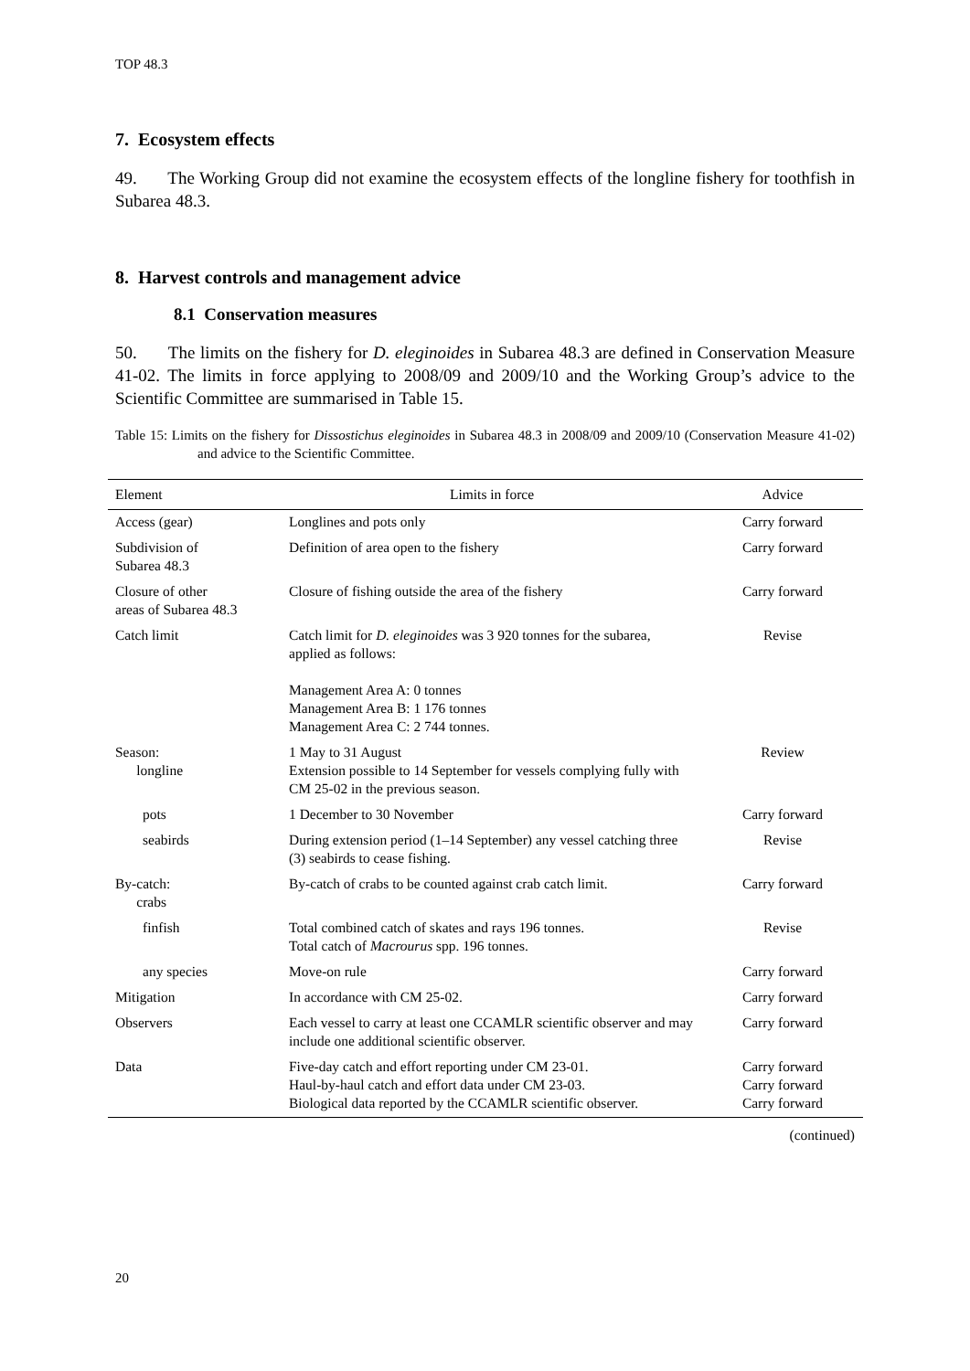TOP 48.3
7. Ecosystem effects
49. The Working Group did not examine the ecosystem effects of the longline fishery for toothfish in Subarea 48.3.
8. Harvest controls and management advice
8.1 Conservation measures
50. The limits on the fishery for D. eleginoides in Subarea 48.3 are defined in Conservation Measure 41-02. The limits in force applying to 2008/09 and 2009/10 and the Working Group’s advice to the Scientific Committee are summarised in Table 15.
Table 15: Limits on the fishery for Dissostichus eleginoides in Subarea 48.3 in 2008/09 and 2009/10 (Conservation Measure 41-02) and advice to the Scientific Committee.
| Element | Limits in force | Advice |
| --- | --- | --- |
| Access (gear) | Longlines and pots only | Carry forward |
| Subdivision of Subarea 48.3 | Definition of area open to the fishery | Carry forward |
| Closure of other areas of Subarea 48.3 | Closure of fishing outside the area of the fishery | Carry forward |
| Catch limit | Catch limit for D. eleginoides was 3 920 tonnes for the subarea, applied as follows: Management Area A: 0 tonnes Management Area B: 1 176 tonnes Management Area C: 2 744 tonnes. | Revise |
| Season: longline | 1 May to 31 August Extension possible to 14 September for vessels complying fully with CM 25-02 in the previous season. | Review |
| pots | 1 December to 30 November | Carry forward |
| seabirds | During extension period (1–14 September) any vessel catching three (3) seabirds to cease fishing. | Revise |
| By-catch: crabs | By-catch of crabs to be counted against crab catch limit. | Carry forward |
| finfish | Total combined catch of skates and rays 196 tonnes. Total catch of Macrourus spp. 196 tonnes. | Revise |
| any species | Move-on rule | Carry forward |
| Mitigation | In accordance with CM 25-02. | Carry forward |
| Observers | Each vessel to carry at least one CCAMLR scientific observer and may include one additional scientific observer. | Carry forward |
| Data | Five-day catch and effort reporting under CM 23-01. Haul-by-haul catch and effort data under CM 23-03. Biological data reported by the CCAMLR scientific observer. | Carry forward Carry forward Carry forward |
(continued)
20